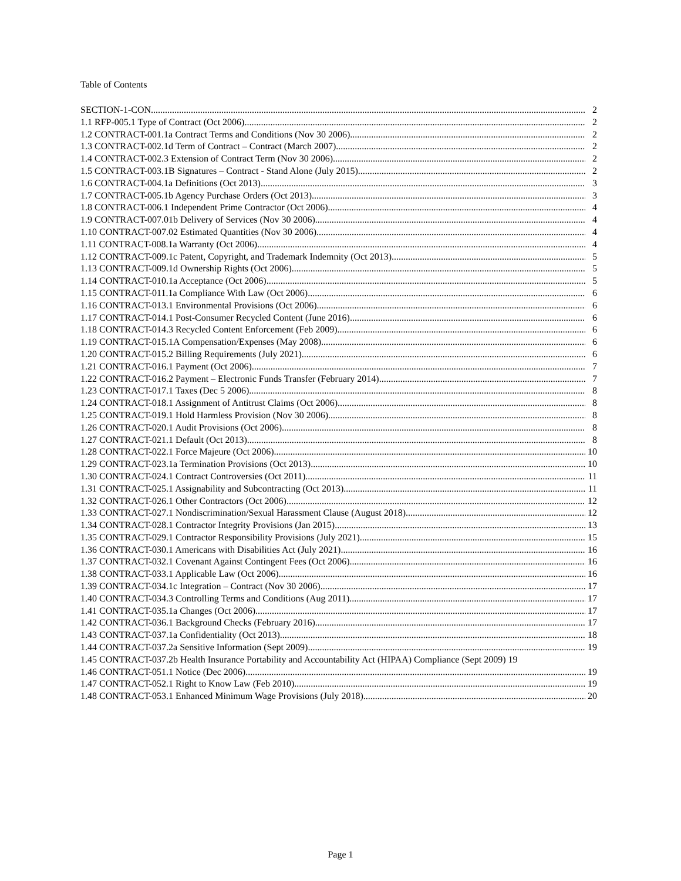Table of Contents
SECTION-1-CON 2
1.1 RFP-005.1 Type of Contract (Oct 2006) 2
1.2 CONTRACT-001.1a Contract Terms and Conditions (Nov 30 2006) 2
1.3 CONTRACT-002.1d Term of Contract – Contract (March 2007) 2
1.4 CONTRACT-002.3 Extension of Contract Term (Nov 30 2006) 2
1.5 CONTRACT-003.1B Signatures – Contract - Stand Alone (July 2015) 2
1.6 CONTRACT-004.1a Definitions (Oct 2013) 3
1.7 CONTRACT-005.1b Agency Purchase Orders (Oct 2013) 3
1.8 CONTRACT-006.1 Independent Prime Contractor (Oct 2006) 4
1.9 CONTRACT-007.01b Delivery of Services (Nov 30 2006) 4
1.10 CONTRACT-007.02 Estimated Quantities (Nov 30 2006) 4
1.11 CONTRACT-008.1a Warranty (Oct 2006) 4
1.12 CONTRACT-009.1c Patent, Copyright, and Trademark Indemnity (Oct 2013) 5
1.13 CONTRACT-009.1d Ownership Rights (Oct 2006) 5
1.14 CONTRACT-010.1a Acceptance (Oct 2006) 5
1.15 CONTRACT-011.1a Compliance With Law (Oct 2006) 6
1.16 CONTRACT-013.1 Environmental Provisions (Oct 2006) 6
1.17 CONTRACT-014.1 Post-Consumer Recycled Content (June 2016) 6
1.18 CONTRACT-014.3 Recycled Content Enforcement (Feb 2009) 6
1.19 CONTRACT-015.1A Compensation/Expenses (May 2008) 6
1.20 CONTRACT-015.2 Billing Requirements (July 2021) 6
1.21 CONTRACT-016.1 Payment (Oct 2006) 7
1.22 CONTRACT-016.2 Payment – Electronic Funds Transfer (February 2014) 7
1.23 CONTRACT-017.1 Taxes (Dec 5 2006) 8
1.24 CONTRACT-018.1 Assignment of Antitrust Claims (Oct 2006) 8
1.25 CONTRACT-019.1 Hold Harmless Provision (Nov 30 2006) 8
1.26 CONTRACT-020.1 Audit Provisions (Oct 2006) 8
1.27 CONTRACT-021.1 Default (Oct 2013) 8
1.28 CONTRACT-022.1 Force Majeure (Oct 2006) 10
1.29 CONTRACT-023.1a Termination Provisions (Oct 2013) 10
1.30 CONTRACT-024.1 Contract Controversies (Oct 2011) 11
1.31 CONTRACT-025.1 Assignability and Subcontracting (Oct 2013) 11
1.32 CONTRACT-026.1 Other Contractors (Oct 2006) 12
1.33 CONTRACT-027.1 Nondiscrimination/Sexual Harassment Clause (August 2018) 12
1.34 CONTRACT-028.1 Contractor Integrity Provisions (Jan 2015) 13
1.35 CONTRACT-029.1 Contractor Responsibility Provisions (July 2021) 15
1.36 CONTRACT-030.1 Americans with Disabilities Act (July 2021) 16
1.37 CONTRACT-032.1 Covenant Against Contingent Fees (Oct 2006) 16
1.38 CONTRACT-033.1 Applicable Law (Oct 2006) 16
1.39 CONTRACT-034.1c Integration – Contract (Nov 30 2006) 17
1.40 CONTRACT-034.3 Controlling Terms and Conditions (Aug 2011) 17
1.41 CONTRACT-035.1a Changes (Oct 2006) 17
1.42 CONTRACT-036.1 Background Checks (February 2016) 17
1.43 CONTRACT-037.1a Confidentiality (Oct 2013) 18
1.44 CONTRACT-037.2a Sensitive Information (Sept 2009) 19
1.45 CONTRACT-037.2b Health Insurance Portability and Accountability Act (HIPAA) Compliance (Sept 2009) 19
1.46 CONTRACT-051.1 Notice (Dec 2006) 19
1.47 CONTRACT-052.1 Right to Know Law (Feb 2010) 19
1.48 CONTRACT-053.1 Enhanced Minimum Wage Provisions (July 2018) 20
Page 1